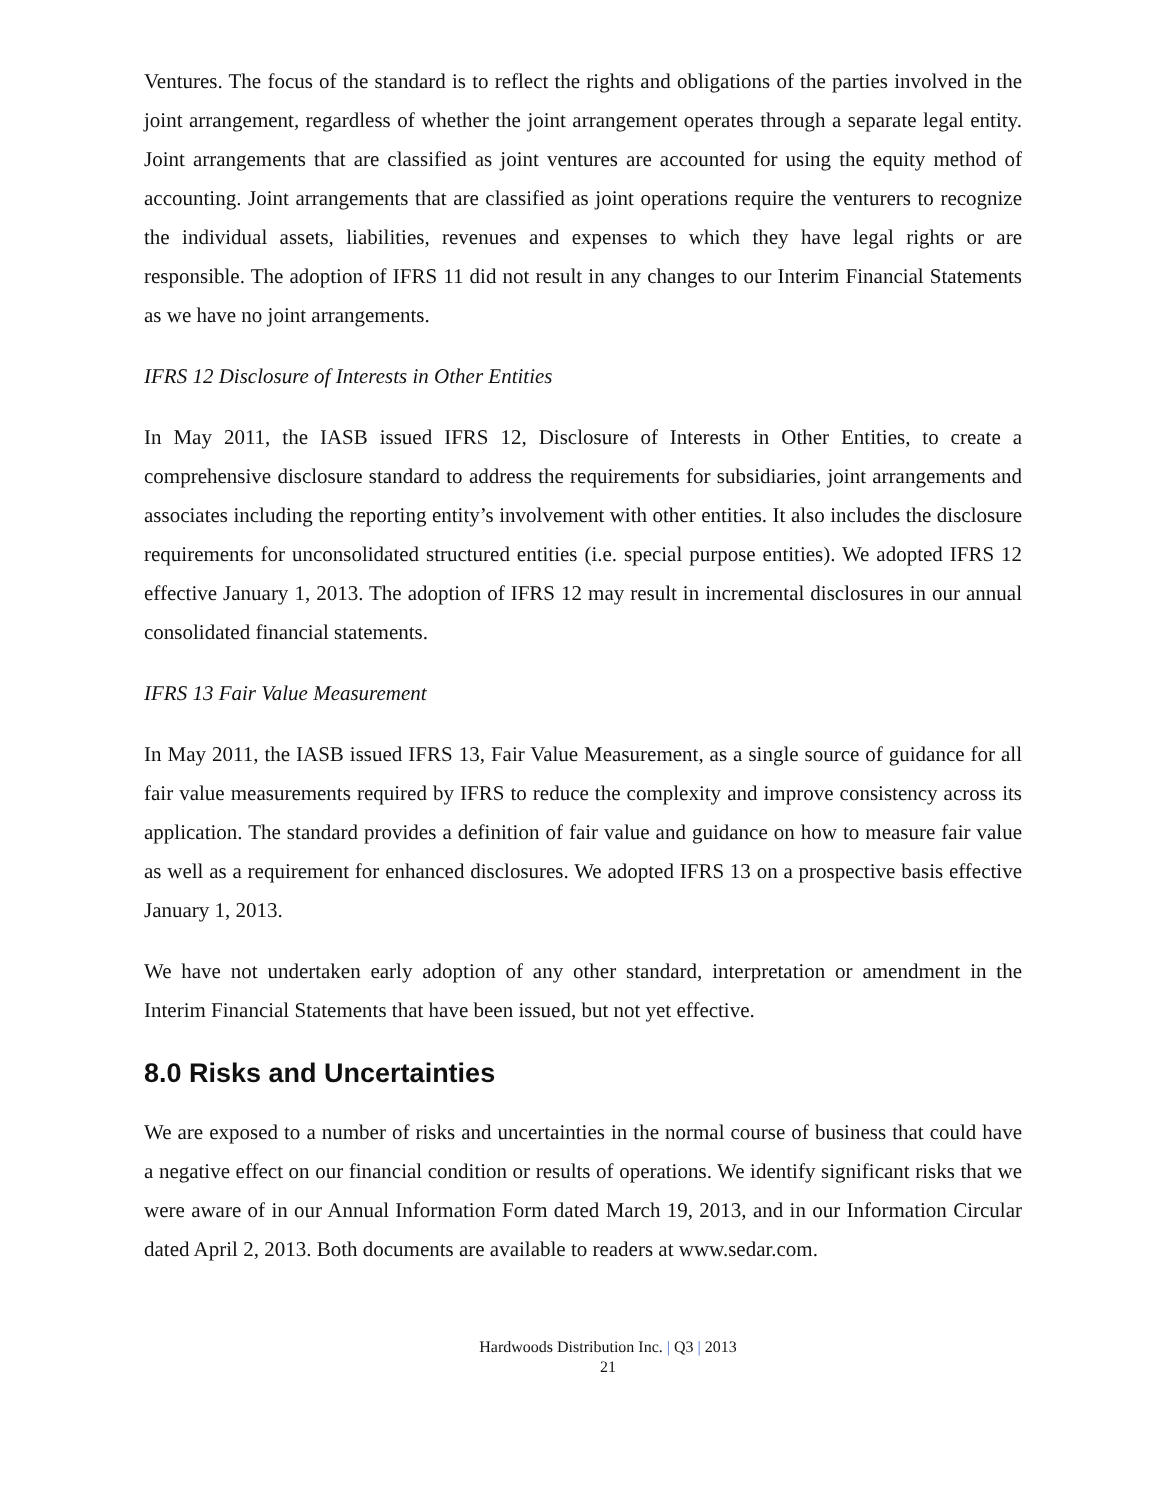Ventures. The focus of the standard is to reflect the rights and obligations of the parties involved in the joint arrangement, regardless of whether the joint arrangement operates through a separate legal entity. Joint arrangements that are classified as joint ventures are accounted for using the equity method of accounting. Joint arrangements that are classified as joint operations require the venturers to recognize the individual assets, liabilities, revenues and expenses to which they have legal rights or are responsible. The adoption of IFRS 11 did not result in any changes to our Interim Financial Statements as we have no joint arrangements.
IFRS 12 Disclosure of Interests in Other Entities
In May 2011, the IASB issued IFRS 12, Disclosure of Interests in Other Entities, to create a comprehensive disclosure standard to address the requirements for subsidiaries, joint arrangements and associates including the reporting entity’s involvement with other entities. It also includes the disclosure requirements for unconsolidated structured entities (i.e. special purpose entities). We adopted IFRS 12 effective January 1, 2013. The adoption of IFRS 12 may result in incremental disclosures in our annual consolidated financial statements.
IFRS 13 Fair Value Measurement
In May 2011, the IASB issued IFRS 13, Fair Value Measurement, as a single source of guidance for all fair value measurements required by IFRS to reduce the complexity and improve consistency across its application. The standard provides a definition of fair value and guidance on how to measure fair value as well as a requirement for enhanced disclosures. We adopted IFRS 13 on a prospective basis effective January 1, 2013.
We have not undertaken early adoption of any other standard, interpretation or amendment in the Interim Financial Statements that have been issued, but not yet effective.
8.0 Risks and Uncertainties
We are exposed to a number of risks and uncertainties in the normal course of business that could have a negative effect on our financial condition or results of operations. We identify significant risks that we were aware of in our Annual Information Form dated March 19, 2013, and in our Information Circular dated April 2, 2013. Both documents are available to readers at www.sedar.com.
Hardwoods Distribution Inc. | Q3 | 2013
21